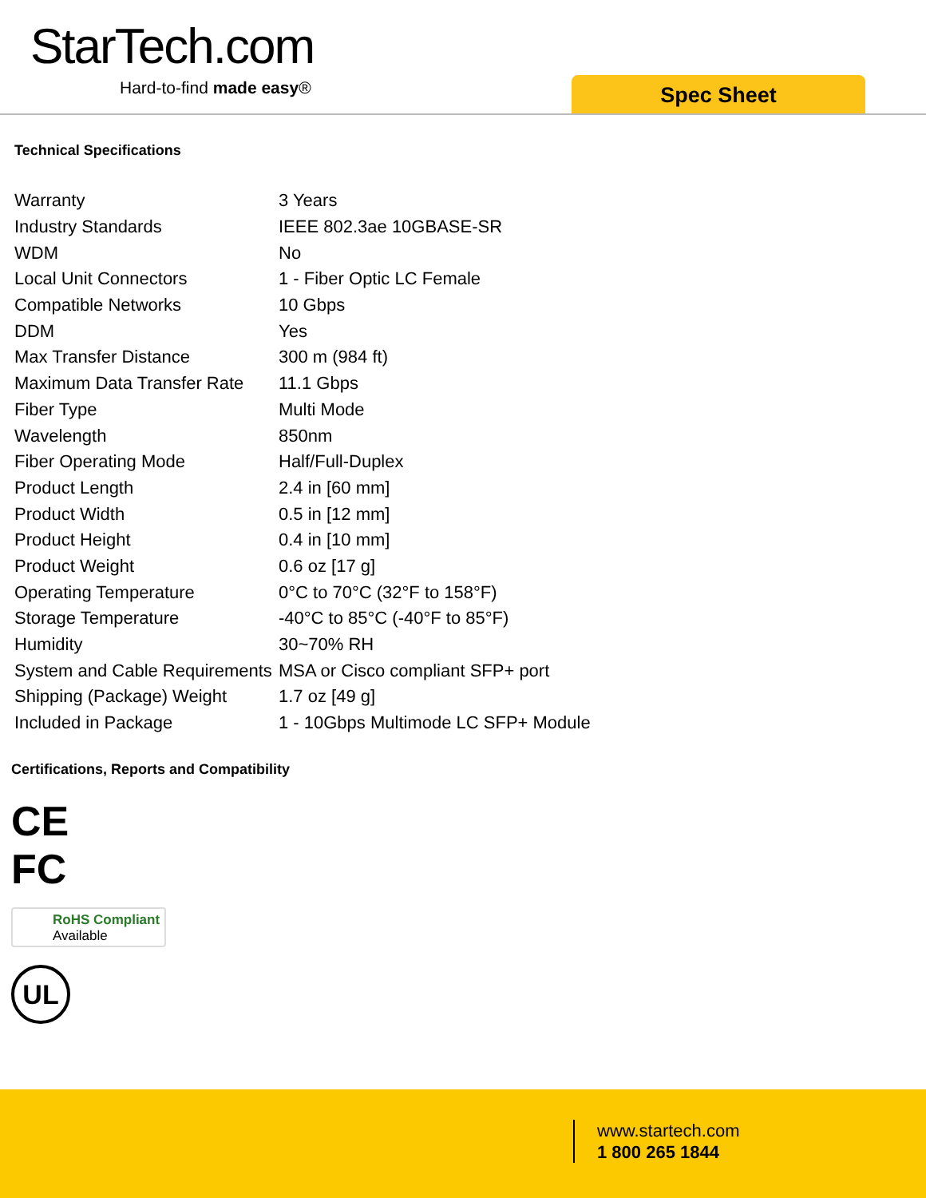StarTech.com
Hard-to-find made easy® Spec Sheet
Technical Specifications
| Warranty | 3 Years |
| Industry Standards | IEEE 802.3ae 10GBASE-SR |
| WDM | No |
| Local Unit Connectors | 1 - Fiber Optic LC Female |
| Compatible Networks | 10 Gbps |
| DDM | Yes |
| Max Transfer Distance | 300 m (984 ft) |
| Maximum Data Transfer Rate | 11.1 Gbps |
| Fiber Type | Multi Mode |
| Wavelength | 850nm |
| Fiber Operating Mode | Half/Full-Duplex |
| Product Length | 2.4 in [60 mm] |
| Product Width | 0.5 in [12 mm] |
| Product Height | 0.4 in [10 mm] |
| Product Weight | 0.6 oz [17 g] |
| Operating Temperature | 0°C to 70°C (32°F to 158°F) |
| Storage Temperature | -40°C to 85°C (-40°F to 85°F) |
| Humidity | 30~70% RH |
| System and Cable Requirements | MSA or Cisco compliant SFP+ port |
| Shipping (Package) Weight | 1.7 oz [49 g] |
| Included in Package | 1 - 10Gbps Multimode LC SFP+ Module |
Certifications, Reports and Compatibility
CE
FC
RoHS Compliant
Available
UL
www.startech.com
1 800 265 1844